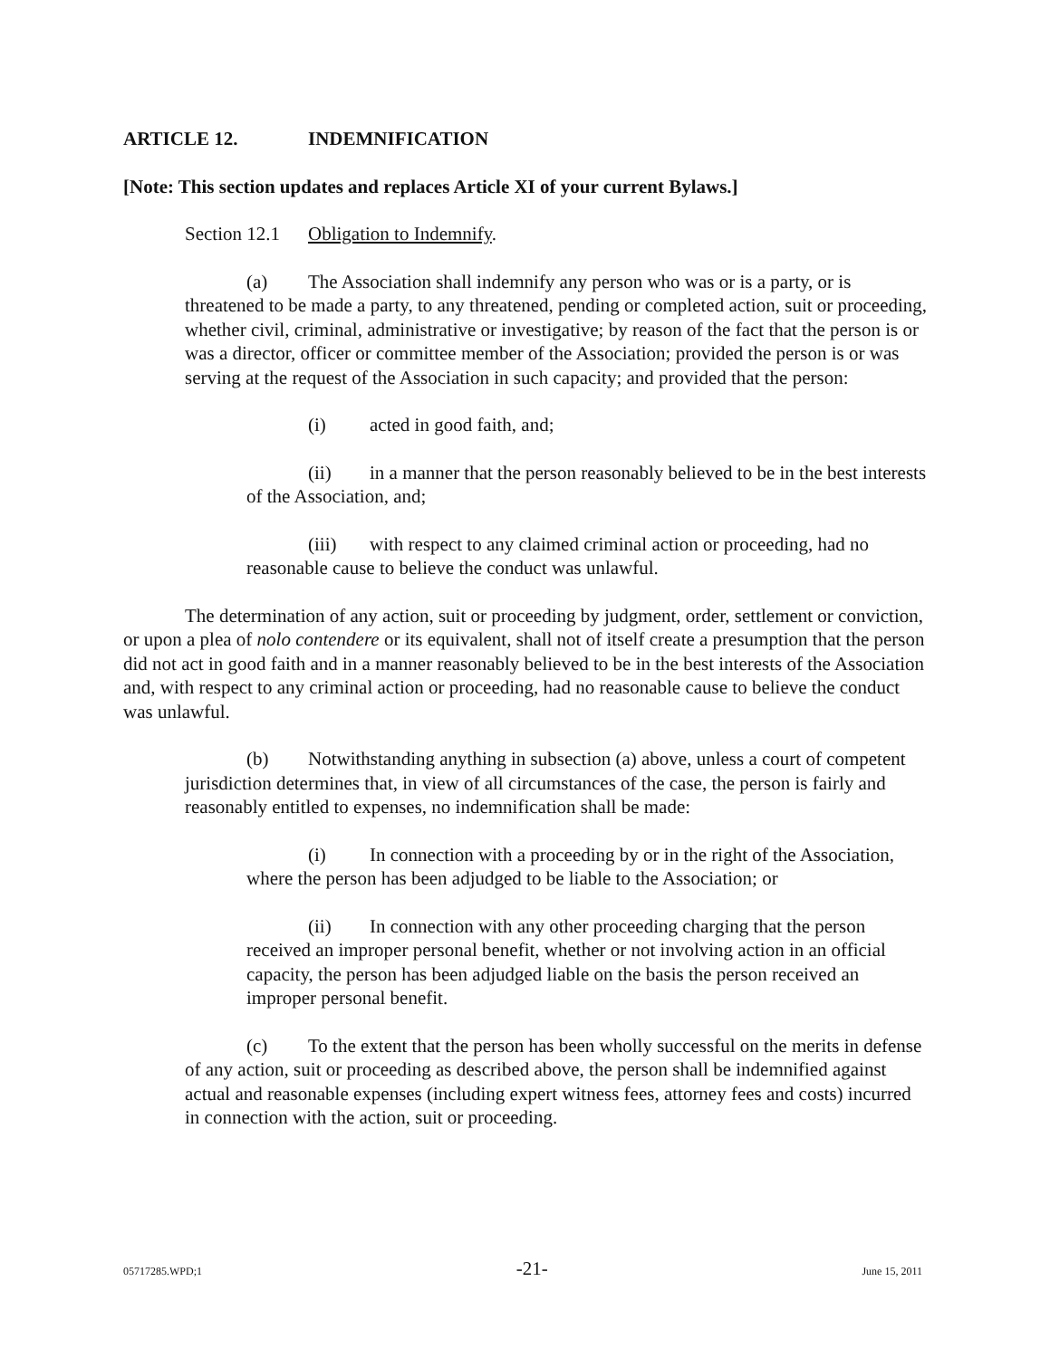ARTICLE 12. INDEMNIFICATION
[Note: This section updates and replaces Article XI of your current Bylaws.]
Section 12.1 Obligation to Indemnify.
(a) The Association shall indemnify any person who was or is a party, or is threatened to be made a party, to any threatened, pending or completed action, suit or proceeding, whether civil, criminal, administrative or investigative; by reason of the fact that the person is or was a director, officer or committee member of the Association; provided the person is or was serving at the request of the Association in such capacity; and provided that the person:
(i) acted in good faith, and;
(ii) in a manner that the person reasonably believed to be in the best interests of the Association, and;
(iii) with respect to any claimed criminal action or proceeding, had no reasonable cause to believe the conduct was unlawful.
The determination of any action, suit or proceeding by judgment, order, settlement or conviction, or upon a plea of nolo contendere or its equivalent, shall not of itself create a presumption that the person did not act in good faith and in a manner reasonably believed to be in the best interests of the Association and, with respect to any criminal action or proceeding, had no reasonable cause to believe the conduct was unlawful.
(b) Notwithstanding anything in subsection (a) above, unless a court of competent jurisdiction determines that, in view of all circumstances of the case, the person is fairly and reasonably entitled to expenses, no indemnification shall be made:
(i) In connection with a proceeding by or in the right of the Association, where the person has been adjudged to be liable to the Association; or
(ii) In connection with any other proceeding charging that the person received an improper personal benefit, whether or not involving action in an official capacity, the person has been adjudged liable on the basis the person received an improper personal benefit.
(c) To the extent that the person has been wholly successful on the merits in defense of any action, suit or proceeding as described above, the person shall be indemnified against actual and reasonable expenses (including expert witness fees, attorney fees and costs) incurred in connection with the action, suit or proceeding.
05717285.WPD;1 -21- June 15, 2011